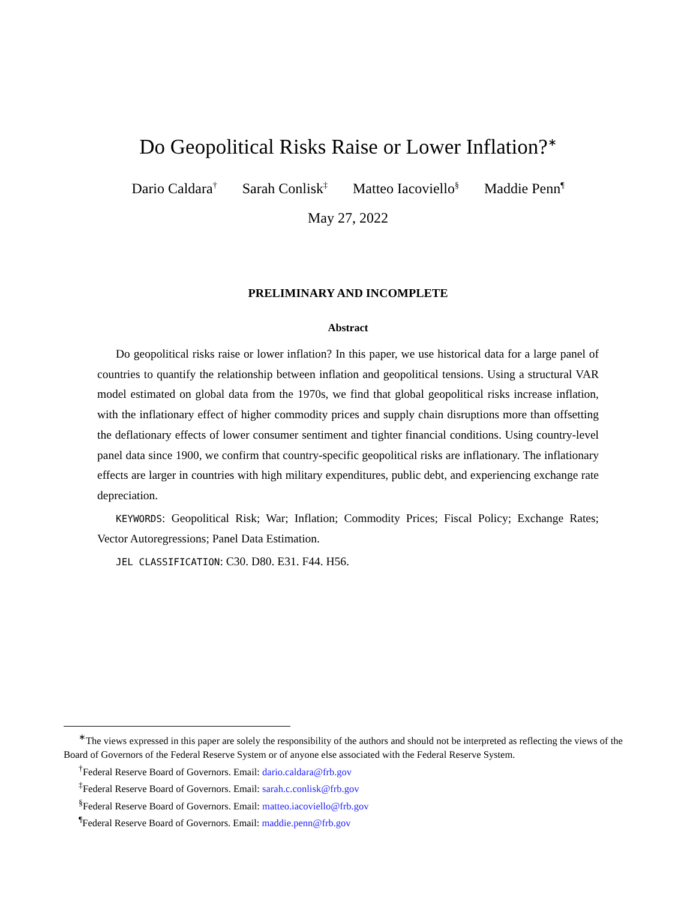Do Geopolitical Risks Raise or Lower Inflation?<sup>∗</sup>
Dario Caldara<sup>†</sup> Sarah Conlisk<sup>‡</sup> Matteo Iacoviello<sup>§</sup> Maddie Penn<sup>¶</sup>
May 27, 2022
PRELIMINARY AND INCOMPLETE
Abstract
Do geopolitical risks raise or lower inflation? In this paper, we use historical data for a large panel of countries to quantify the relationship between inflation and geopolitical tensions. Using a structural VAR model estimated on global data from the 1970s, we find that global geopolitical risks increase inflation, with the inflationary effect of higher commodity prices and supply chain disruptions more than offsetting the deflationary effects of lower consumer sentiment and tighter financial conditions. Using country-level panel data since 1900, we confirm that country-specific geopolitical risks are inflationary. The inflationary effects are larger in countries with high military expenditures, public debt, and experiencing exchange rate depreciation.
KEYWORDS: Geopolitical Risk; War; Inflation; Commodity Prices; Fiscal Policy; Exchange Rates; Vector Autoregressions; Panel Data Estimation.
JEL CLASSIFICATION: C30. D80. E31. F44. H56.
<sup>∗</sup>The views expressed in this paper are solely the responsibility of the authors and should not be interpreted as reflecting the views of the Board of Governors of the Federal Reserve System or of anyone else associated with the Federal Reserve System.
<sup>†</sup> Federal Reserve Board of Governors. Email: dario.caldara@frb.gov
<sup>‡</sup> Federal Reserve Board of Governors. Email: sarah.c.conlisk@frb.gov
<sup>§</sup> Federal Reserve Board of Governors. Email: matteo.iacoviello@frb.gov
<sup>¶</sup> Federal Reserve Board of Governors. Email: maddie.penn@frb.gov